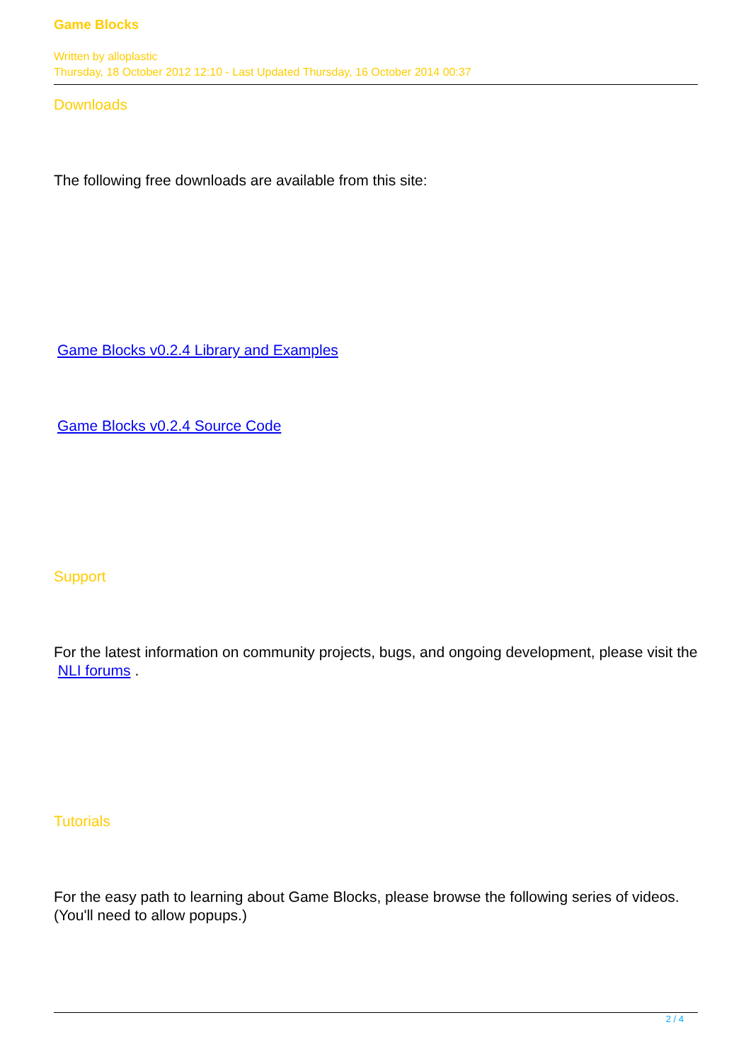Game Blocks
Written by alloplastic
Thursday, 18 October 2012 12:10 - Last Updated Thursday, 16 October 2014 00:37
Downloads
The following free downloads are available from this site:
Game Blocks v0.2.4 Library and Examples
Game Blocks v0.2.4 Source Code
Support
For the latest information on community projects, bugs, and ongoing development, please visit the NLI forums .
Tutorials
For the easy path to learning about Game Blocks, please browse the following series of videos. (You'll need to allow popups.)
2 / 4